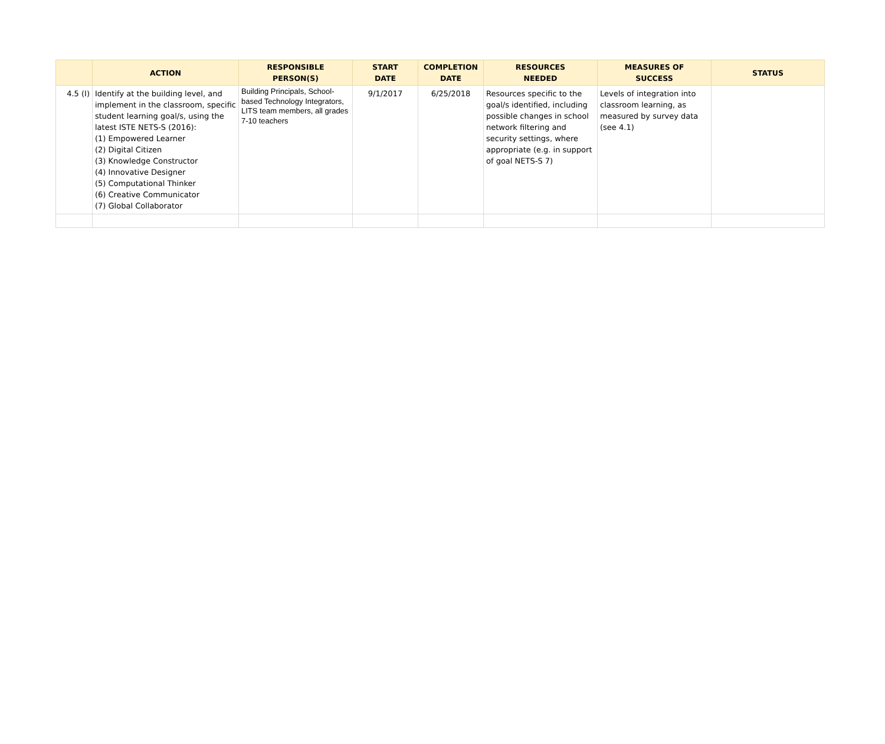| | ACTION | RESPONSIBLE PERSON(S) | START DATE | COMPLETION DATE | RESOURCES NEEDED | MEASURES OF SUCCESS | STATUS |
| --- | --- | --- | --- | --- | --- | --- | --- |
| 4.5 (I) | Identify at the building level, and implement in the classroom, specific student learning goal/s, using the latest ISTE NETS-S (2016): (1) Empowered Learner (2) Digital Citizen (3) Knowledge Constructor (4) Innovative Designer (5) Computational Thinker (6) Creative Communicator (7) Global Collaborator | Building Principals, School-based Technology Integrators, LITS team members, all grades 7-10 teachers | 9/1/2017 | 6/25/2018 | Resources specific to the goal/s identified, including possible changes in school network filtering and security settings, where appropriate (e.g. in support of goal NETS-S 7) | Levels of integration into classroom learning, as measured by survey data (see 4.1) | |